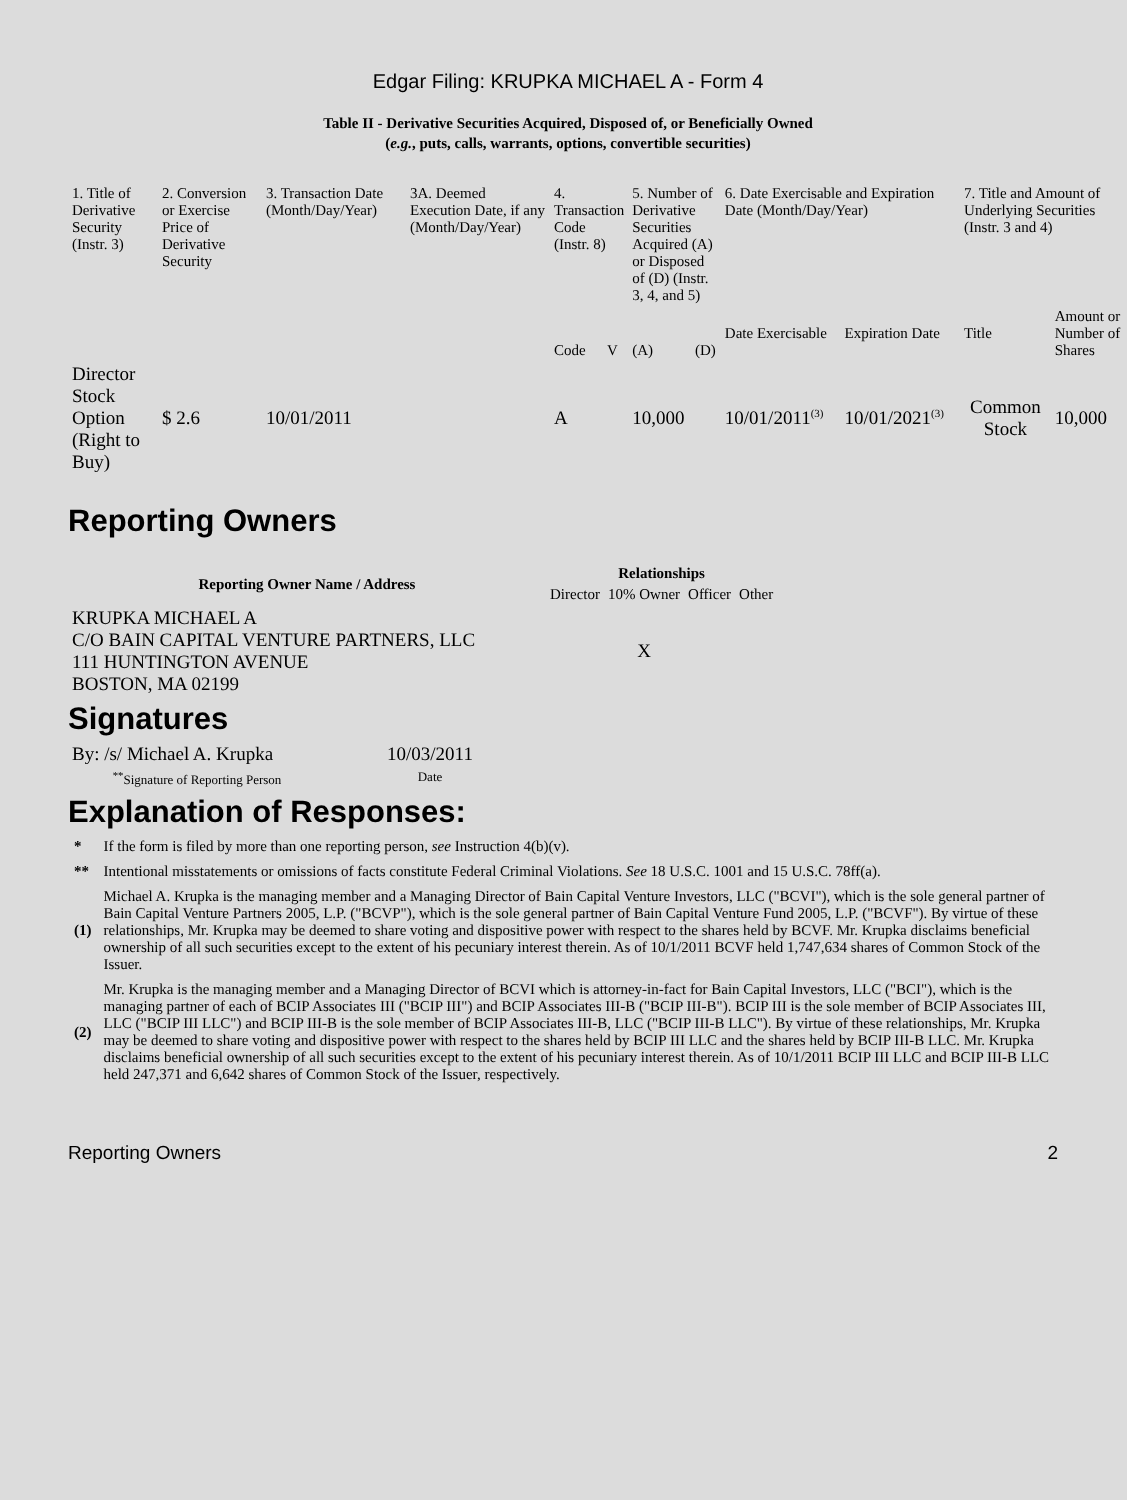Edgar Filing: KRUPKA MICHAEL A - Form 4
Table II - Derivative Securities Acquired, Disposed of, or Beneficially Owned
(e.g., puts, calls, warrants, options, convertible securities)
| 1. Title of Derivative Security (Instr. 3) | 2. Conversion or Exercise Price of Derivative Security | 3. Transaction Date (Month/Day/Year) | 3A. Deemed Execution Date, if any (Month/Day/Year) | 4. Transaction Code (Instr. 8) | | 5. Number of Derivative Securities Acquired (A) or Disposed of (D) (Instr. 3, 4, and 5) | | 6. Date Exercisable and Expiration Date (Month/Day/Year) | | 7. Title and Amount of Underlying Securities (Instr. 3 and 4) | |
| | | | | Code | V | (A) | (D) | Date Exercisable | Expiration Date | Title | Amount or Number of Shares |
| Director Stock Option (Right to Buy) | $ 2.6 | 10/01/2011 | | A | | 10,000 | | 10/01/2011<sup>(3)</sup> | 10/01/2021<sup>(3)</sup> | Common Stock | 10,000 |
Reporting Owners
| Reporting Owner Name / Address | Relationships | | | |
| --- | --- | --- | --- | --- |
| | Director | 10% Owner | Officer | Other |
| KRUPKA MICHAEL A C/O BAIN CAPITAL VENTURE PARTNERS, LLC 111 HUNTINGTON AVENUE BOSTON, MA 02199 | | X | | |
Signatures
| By: /s/ Michael A. Krupka | 10/03/2011 |
| <sup>**</sup> Signature of Reporting Person | Date |
Explanation of Responses:
| * | If the form is filed by more than one reporting person, see Instruction 4(b)(v). |
| ** | Intentional misstatements or omissions of facts constitute Federal Criminal Violations. See 18 U.S.C. 1001 and 15 U.S.C. 78ff(a). |
| (1) | Michael A. Krupka is the managing member and a Managing Director of Bain Capital Venture Investors, LLC ("BCVI"), which is the sole general partner of Bain Capital Venture Partners 2005, L.P. ("BCVP"), which is the sole general partner of Bain Capital Venture Fund 2005, L.P. ("BCVF"). By virtue of these relationships, Mr. Krupka may be deemed to share voting and dispositive power with respect to the shares held by BCVF. Mr. Krupka disclaims beneficial ownership of all such securities except to the extent of his pecuniary interest therein. As of 10/1/2011 BCVF held 1,747,634 shares of Common Stock of the Issuer. |
| (2) | Mr. Krupka is the managing member and a Managing Director of BCVI which is attorney-in-fact for Bain Capital Investors, LLC ("BCI"), which is the managing partner of each of BCIP Associates III ("BCIP III") and BCIP Associates III-B ("BCIP III-B"). BCIP III is the sole member of BCIP Associates III, LLC ("BCIP III LLC") and BCIP III-B is the sole member of BCIP Associates III-B, LLC ("BCIP III-B LLC"). By virtue of these relationships, Mr. Krupka may be deemed to share voting and dispositive power with respect to the shares held by BCIP III LLC and the shares held by BCIP III-B LLC. Mr. Krupka disclaims beneficial ownership of all such securities except to the extent of his pecuniary interest therein. As of 10/1/2011 BCIP III LLC and BCIP III-B LLC held 247,371 and 6,642 shares of Common Stock of the Issuer, respectively. |
Reporting Owners 2